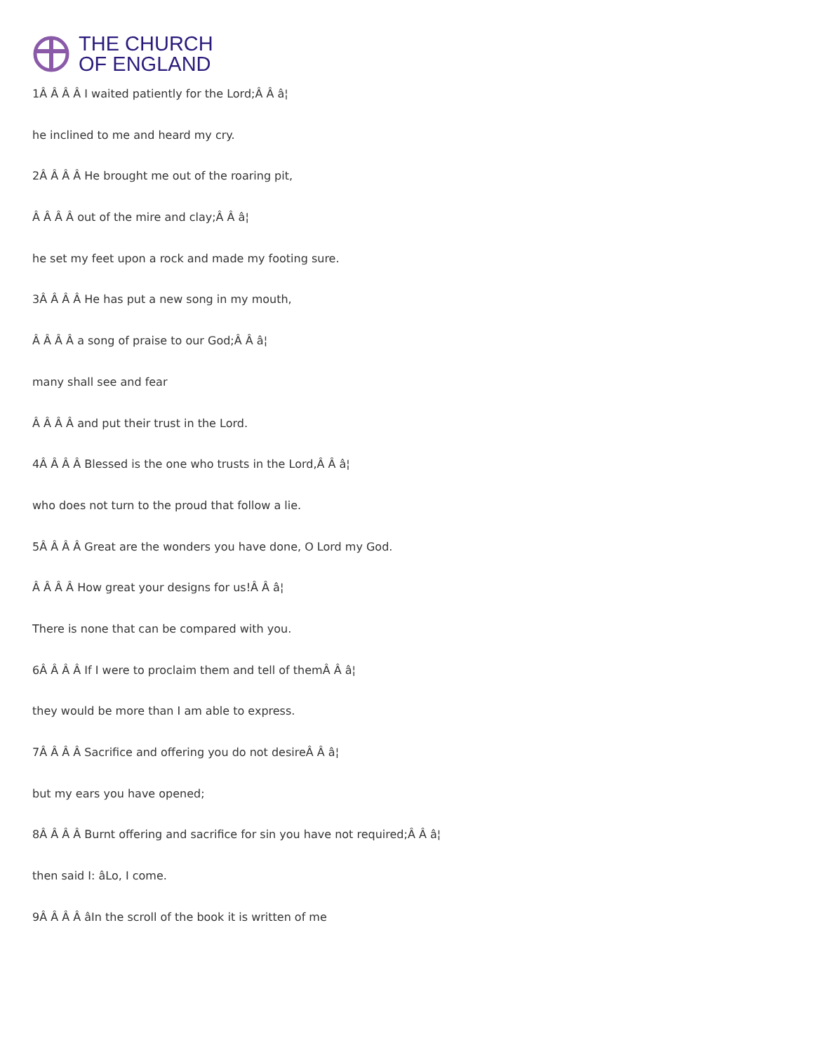THE CHURCH
OF ENGLAND
1Â Â Â Â I waited patiently for the Lord;Â Â â¦
he inclined to me and heard my cry.
2Â Â Â Â He brought me out of the roaring pit,
Â Â Â Â out of the mire and clay;Â Â â¦
he set my feet upon a rock and made my footing sure.
3Â Â Â Â He has put a new song in my mouth,
Â Â Â Â a song of praise to our God;Â Â â¦
many shall see and fear
Â Â Â Â and put their trust in the Lord.
4Â Â Â Â Blessed is the one who trusts in the Lord,Â Â â¦
who does not turn to the proud that follow a lie.
5Â Â Â Â Great are the wonders you have done, O Lord my God.
Â Â Â Â How great your designs for us!Â Â â¦
There is none that can be compared with you.
6Â Â Â Â If I were to proclaim them and tell of themÂ Â â¦
they would be more than I am able to express.
7Â Â Â Â Sacrifice and offering you do not desireÂ Â â¦
but my ears you have opened;
8Â Â Â Â Burnt offering and sacrifice for sin you have not required;Â Â â¦
then said I: âLo, I come.
9Â Â Â Â âIn the scroll of the book it is written of me